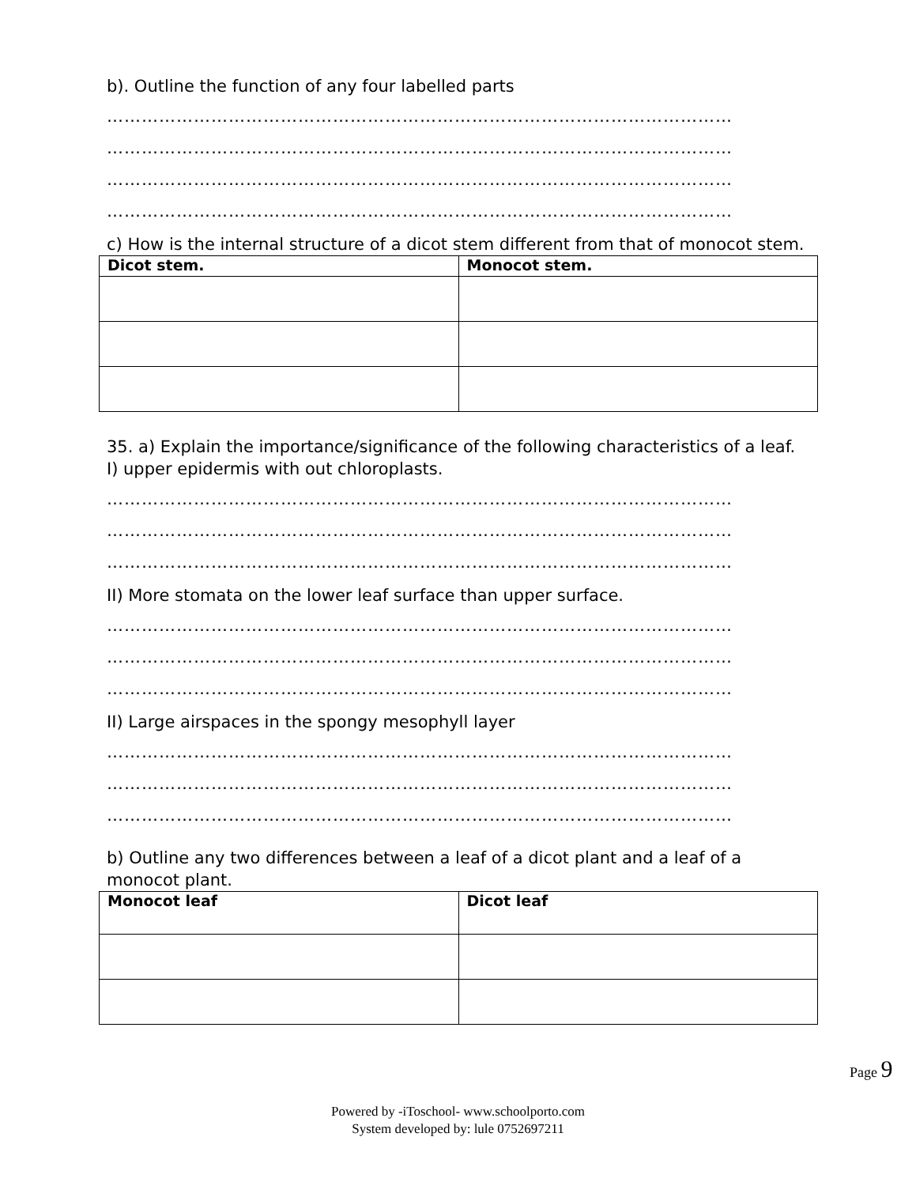b). Outline the function of any four labelled parts
………………………………………………………………………………………………
………………………………………………………………………………………………
………………………………………………………………………………………………
………………………………………………………………………………………………
c) How is the internal structure of a dicot stem different from that of monocot stem.
| Dicot stem. | Monocot stem. |
| --- | --- |
35. a) Explain the importance/significance of the following characteristics of a leaf.
I) upper epidermis with out chloroplasts.
………………………………………………………………………………………………
………………………………………………………………………………………………
………………………………………………………………………………………………
II) More stomata on the lower leaf surface than upper surface.
………………………………………………………………………………………………
………………………………………………………………………………………………
………………………………………………………………………………………………
II) Large airspaces in the spongy mesophyll layer
………………………………………………………………………………………………
………………………………………………………………………………………………
………………………………………………………………………………………………
b) Outline any two differences between a leaf of a dicot plant and a leaf of a monocot plant.
| Monocot leaf | Dicot leaf |
| --- | --- |
Page 9
Powered by -iToschool- www.schoolporto.com
System developed by: lule 0752697211